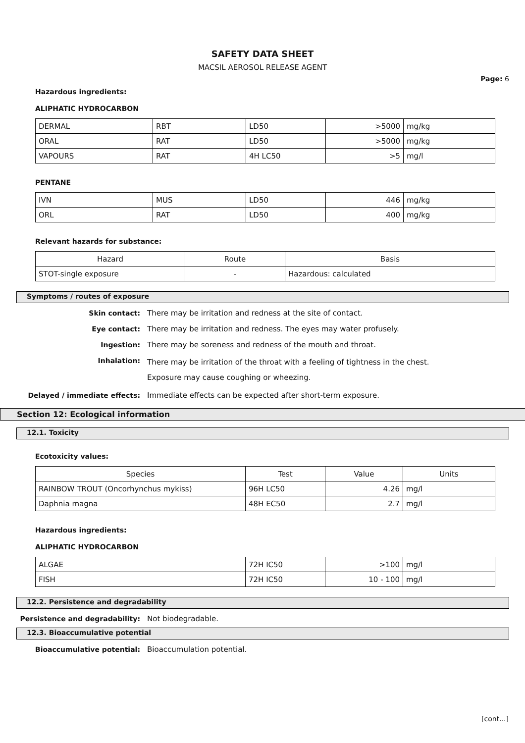SAFETY DATA SHEET
MACSIL AEROSOL RELEASE AGENT
Page: 6
Hazardous ingredients:
ALIPHATIC HYDROCARBON
| DERMAL | RBT | LD50 | >5000 | mg/kg |
| ORAL | RAT | LD50 | >5000 | mg/kg |
| VAPOURS | RAT | 4H LC50 | >5 | mg/l |
PENTANE
| IVN | MUS | LD50 | 446 | mg/kg |
| ORL | RAT | LD50 | 400 | mg/kg |
Relevant hazards for substance:
| Hazard | Route | Basis |
| STOT-single exposure | - | Hazardous: calculated |
Symptoms / routes of exposure
Skin contact: There may be irritation and redness at the site of contact.
Eye contact: There may be irritation and redness. The eyes may water profusely.
Ingestion: There may be soreness and redness of the mouth and throat.
Inhalation:
There may be irritation of the throat with a feeling of tightness in the chest. Exposure may cause coughing or wheezing.
Delayed / immediate effects: Immediate effects can be expected after short-term exposure.
Section 12: Ecological information
12.1. Toxicity
Ecotoxicity values:
| Species | Test | Value | Units |
| RAINBOW TROUT (Oncorhynchus mykiss) | 96H LC50 | 4.26 | mg/l |
| Daphnia magna | 48H EC50 | 2.7 | mg/l |
Hazardous ingredients:
ALIPHATIC HYDROCARBON
| ALGAE | 72H IC50 | >100 | mg/l |
| FISH | 72H IC50 | 10 - 100 | mg/l |
12.2. Persistence and degradability
Persistence and degradability: Not biodegradable.
12.3. Bioaccumulative potential
Bioaccumulative potential: Bioaccumulation potential.
[cont...]